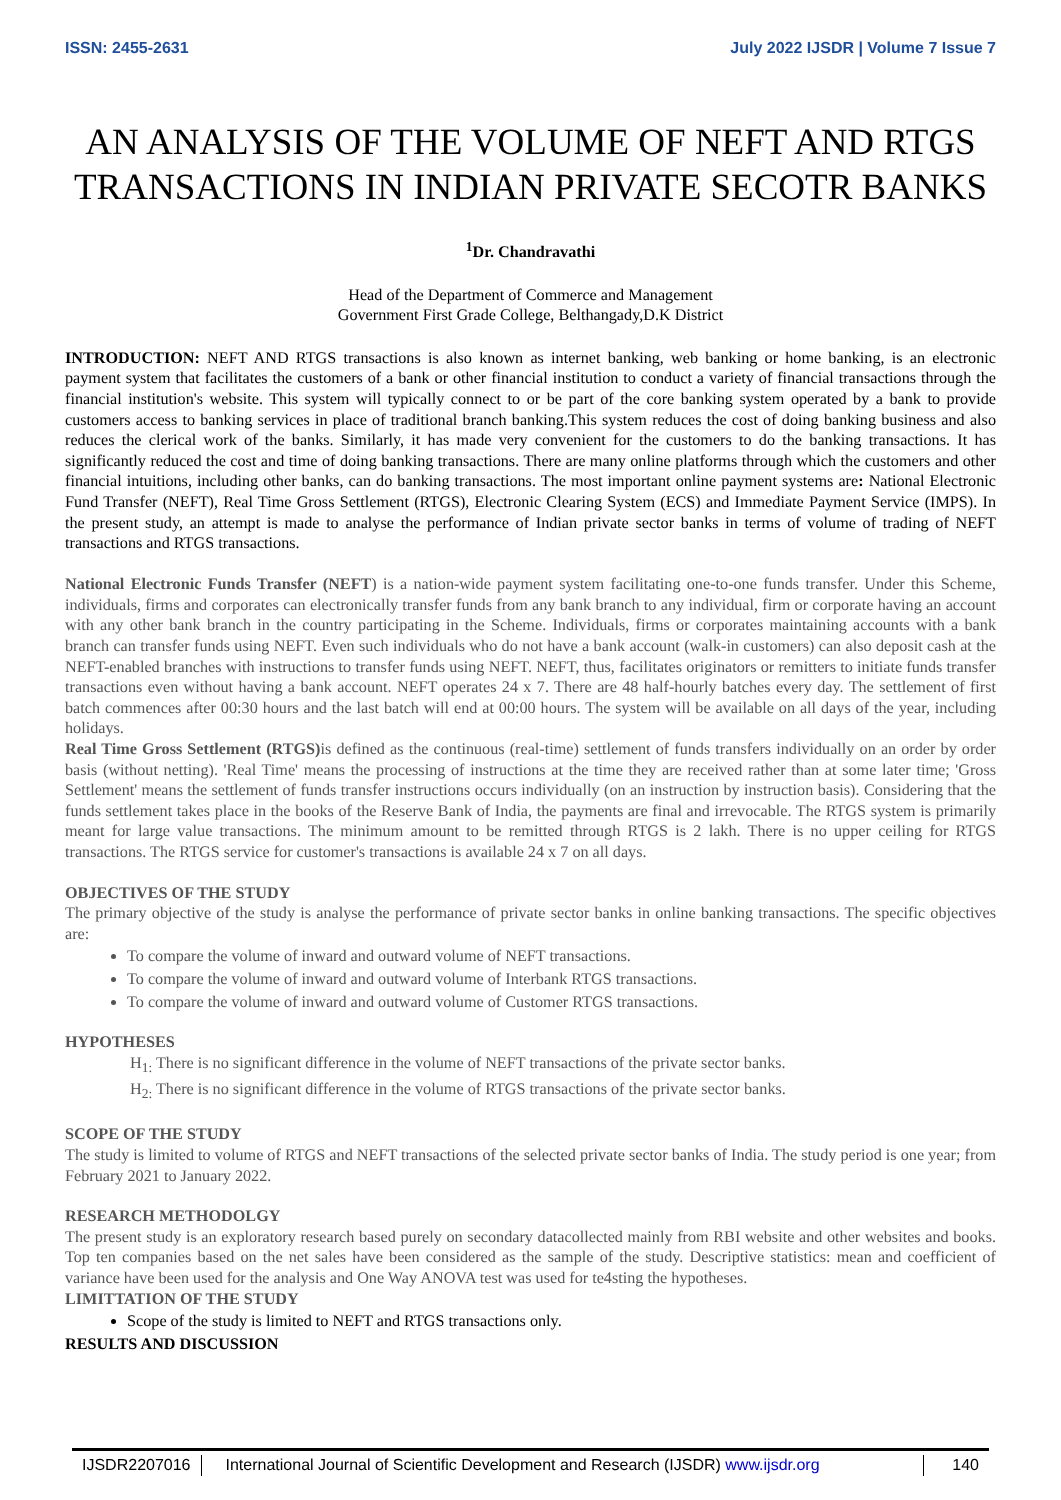ISSN: 2455-2631 July 2022 IJSDR | Volume 7 Issue 7
AN ANALYSIS OF THE VOLUME OF NEFT AND RTGS TRANSACTIONS IN INDIAN PRIVATE SECOTR BANKS
<sup>1</sup> Dr. Chandravathi
Head of the Department of Commerce and Management
Government First Grade College, Belthangady,D.K District
INTRODUCTION: NEFT AND RTGS transactions is also known as internet banking, web banking or home banking, is an electronic payment system that facilitates the customers of a bank or other financial institution to conduct a variety of financial transactions through the financial institution's website. This system will typically connect to or be part of the core banking system operated by a bank to provide customers access to banking services in place of traditional branch banking.This system reduces the cost of doing banking business and also reduces the clerical work of the banks. Similarly, it has made very convenient for the customers to do the banking transactions. It has significantly reduced the cost and time of doing banking transactions. There are many online platforms through which the customers and other financial intuitions, including other banks, can do banking transactions. The most important online payment systems are: National Electronic Fund Transfer (NEFT), Real Time Gross Settlement (RTGS), Electronic Clearing System (ECS) and Immediate Payment Service (IMPS). In the present study, an attempt is made to analyse the performance of Indian private sector banks in terms of volume of trading of NEFT transactions and RTGS transactions.
National Electronic Funds Transfer (NEFT) is a nation-wide payment system facilitating one-to-one funds transfer. Under this Scheme, individuals, firms and corporates can electronically transfer funds from any bank branch to any individual, firm or corporate having an account with any other bank branch in the country participating in the Scheme. Individuals, firms or corporates maintaining accounts with a bank branch can transfer funds using NEFT. Even such individuals who do not have a bank account (walk-in customers) can also deposit cash at the NEFT-enabled branches with instructions to transfer funds using NEFT. NEFT, thus, facilitates originators or remitters to initiate funds transfer transactions even without having a bank account. NEFT operates 24 x 7. There are 48 half-hourly batches every day. The settlement of first batch commences after 00:30 hours and the last batch will end at 00:00 hours. The system will be available on all days of the year, including holidays.
Real Time Gross Settlement (RTGS) is defined as the continuous (real-time) settlement of funds transfers individually on an order by order basis (without netting). 'Real Time' means the processing of instructions at the time they are received rather than at some later time; 'Gross Settlement' means the settlement of funds transfer instructions occurs individually (on an instruction by instruction basis). Considering that the funds settlement takes place in the books of the Reserve Bank of India, the payments are final and irrevocable. The RTGS system is primarily meant for large value transactions. The minimum amount to be remitted through RTGS is 2 lakh. There is no upper ceiling for RTGS transactions. The RTGS service for customer's transactions is available 24 x 7 on all days.
OBJECTIVES OF THE STUDY
The primary objective of the study is analyse the performance of private sector banks in online banking transactions. The specific objectives are:
To compare the volume of inward and outward volume of NEFT transactions.
To compare the volume of inward and outward volume of Interbank RTGS transactions.
To compare the volume of inward and outward volume of Customer RTGS transactions.
HYPOTHESES
H<sub>1:</sub> There is no significant difference in the volume of NEFT transactions of the private sector banks.
H<sub>2:</sub> There is no significant difference in the volume of RTGS transactions of the private sector banks.
SCOPE OF THE STUDY
The study is limited to volume of RTGS and NEFT transactions of the selected private sector banks of India. The study period is one year; from February 2021 to January 2022.
RESEARCH METHODOLGY
The present study is an exploratory research based purely on secondary datacollected mainly from RBI website and other websites and books. Top ten companies based on the net sales have been considered as the sample of the study. Descriptive statistics: mean and coefficient of variance have been used for the analysis and One Way ANOVA test was used for te4sting the hypotheses.
LIMITTATION OF THE STUDY
Scope of the study is limited to NEFT and RTGS transactions only.
RESULTS AND DISCUSSION
IJSDR2207016 International Journal of Scientific Development and Research (IJSDR) www.ijsdr.org 140